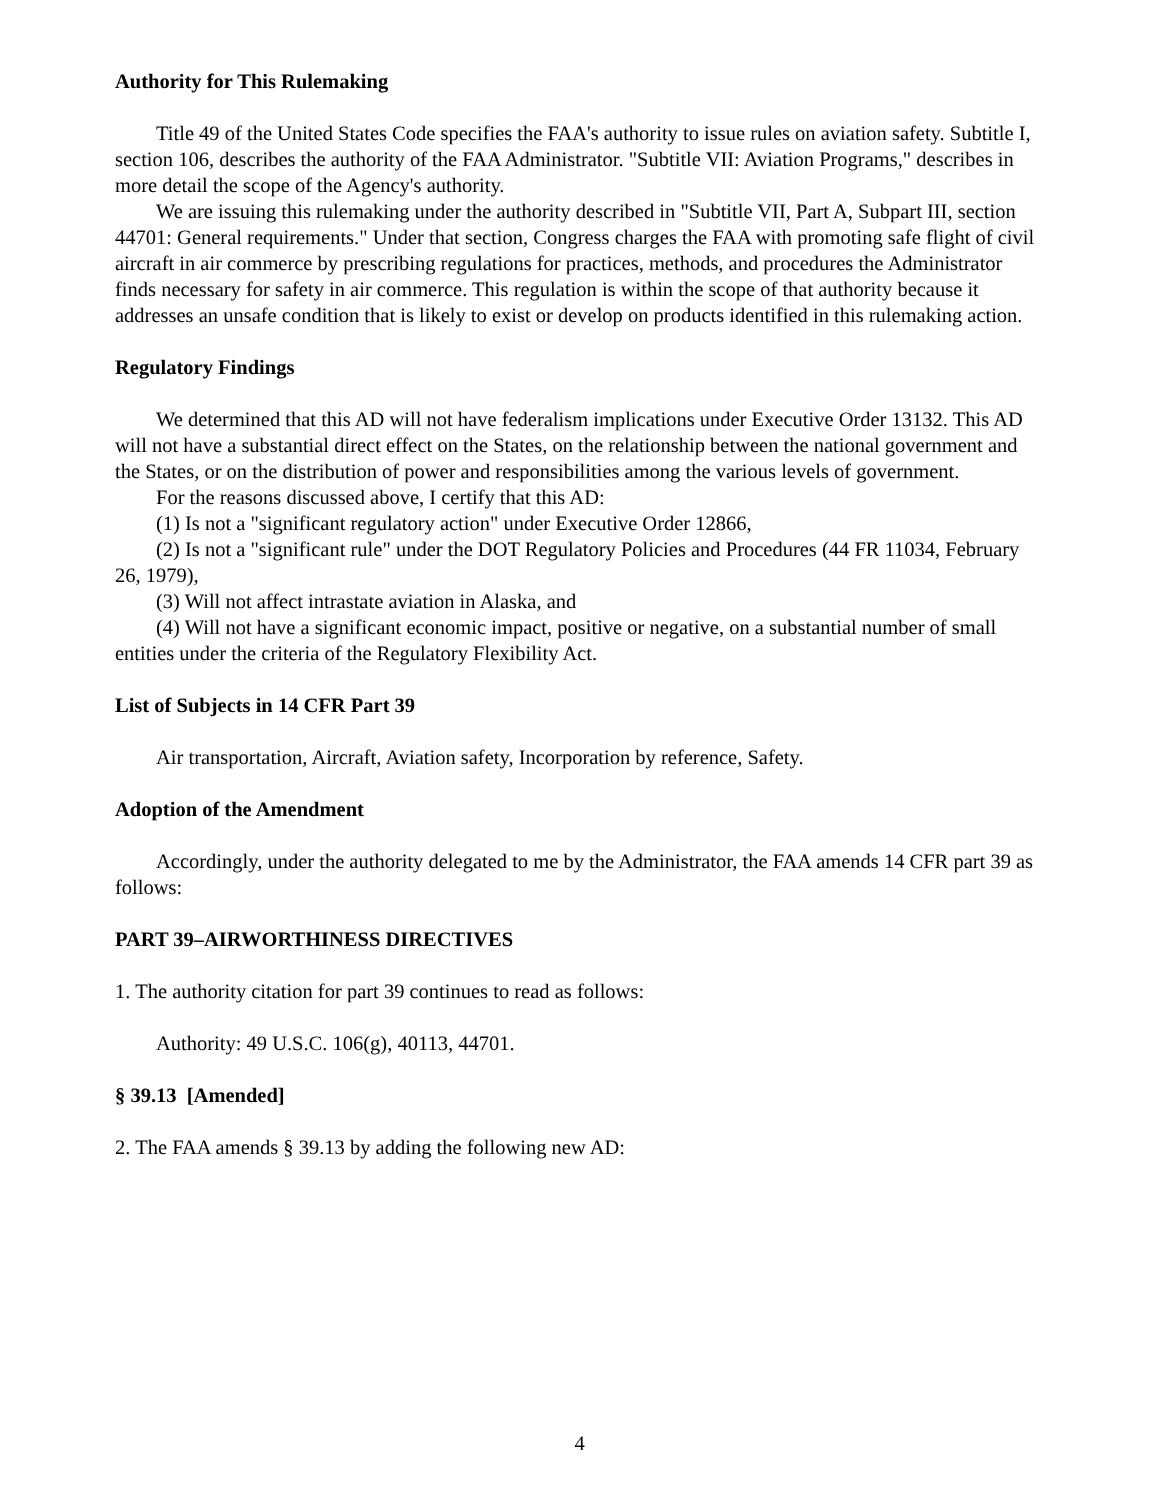Authority for This Rulemaking
Title 49 of the United States Code specifies the FAA's authority to issue rules on aviation safety. Subtitle I, section 106, describes the authority of the FAA Administrator. "Subtitle VII: Aviation Programs," describes in more detail the scope of the Agency's authority.
We are issuing this rulemaking under the authority described in "Subtitle VII, Part A, Subpart III, section 44701: General requirements." Under that section, Congress charges the FAA with promoting safe flight of civil aircraft in air commerce by prescribing regulations for practices, methods, and procedures the Administrator finds necessary for safety in air commerce. This regulation is within the scope of that authority because it addresses an unsafe condition that is likely to exist or develop on products identified in this rulemaking action.
Regulatory Findings
We determined that this AD will not have federalism implications under Executive Order 13132. This AD will not have a substantial direct effect on the States, on the relationship between the national government and the States, or on the distribution of power and responsibilities among the various levels of government.
For the reasons discussed above, I certify that this AD:
(1) Is not a "significant regulatory action" under Executive Order 12866,
(2) Is not a "significant rule" under the DOT Regulatory Policies and Procedures (44 FR 11034, February 26, 1979),
(3) Will not affect intrastate aviation in Alaska, and
(4) Will not have a significant economic impact, positive or negative, on a substantial number of small entities under the criteria of the Regulatory Flexibility Act.
List of Subjects in 14 CFR Part 39
Air transportation, Aircraft, Aviation safety, Incorporation by reference, Safety.
Adoption of the Amendment
Accordingly, under the authority delegated to me by the Administrator, the FAA amends 14 CFR part 39 as follows:
PART 39–AIRWORTHINESS DIRECTIVES
1. The authority citation for part 39 continues to read as follows:
Authority: 49 U.S.C. 106(g), 40113, 44701.
§ 39.13 [Amended]
2. The FAA amends § 39.13 by adding the following new AD:
4